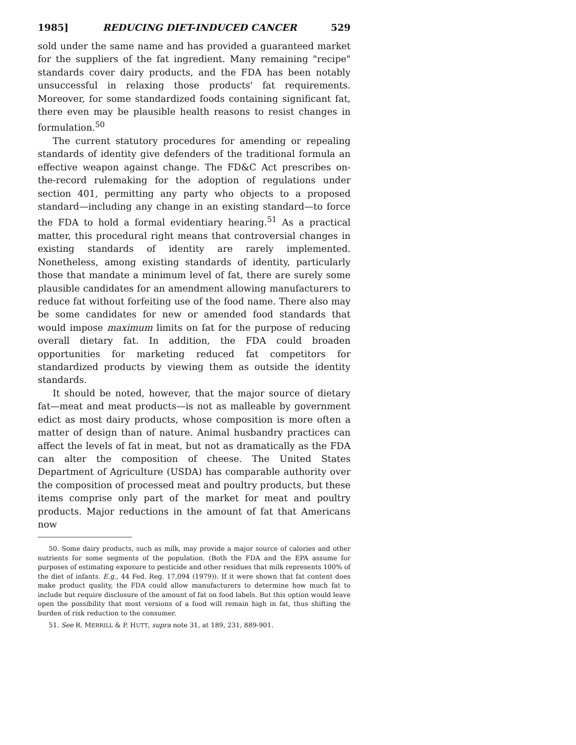1985] REDUCING DIET-INDUCED CANCER 529
sold under the same name and has provided a guaranteed market for the suppliers of the fat ingredient. Many remaining "recipe" standards cover dairy products, and the FDA has been notably unsuccessful in relaxing those products' fat requirements. Moreover, for some standardized foods containing significant fat, there even may be plausible health reasons to resist changes in formulation.<sup>50</sup>
The current statutory procedures for amending or repealing standards of identity give defenders of the traditional formula an effective weapon against change. The FD&C Act prescribes on-the-record rulemaking for the adoption of regulations under section 401, permitting any party who objects to a proposed standard—including any change in an existing standard—to force the FDA to hold a formal evidentiary hearing.<sup>51</sup> As a practical matter, this procedural right means that controversial changes in existing standards of identity are rarely implemented. Nonetheless, among existing standards of identity, particularly those that mandate a minimum level of fat, there are surely some plausible candidates for an amendment allowing manufacturers to reduce fat without forfeiting use of the food name. There also may be some candidates for new or amended food standards that would impose maximum limits on fat for the purpose of reducing overall dietary fat. In addition, the FDA could broaden opportunities for marketing reduced fat competitors for standardized products by viewing them as outside the identity standards.
It should be noted, however, that the major source of dietary fat—meat and meat products—is not as malleable by government edict as most dairy products, whose composition is more often a matter of design than of nature. Animal husbandry practices can affect the levels of fat in meat, but not as dramatically as the FDA can alter the composition of cheese. The United States Department of Agriculture (USDA) has comparable authority over the composition of processed meat and poultry products, but these items comprise only part of the market for meat and poultry products. Major reductions in the amount of fat that Americans now
50. Some dairy products, such as milk, may provide a major source of calories and other nutrients for some segments of the population. (Both the FDA and the EPA assume for purposes of estimating exposure to pesticide and other residues that milk represents 100% of the diet of infants. E.g., 44 Fed. Reg. 17,094 (1979)). If it were shown that fat content does make product quality, the FDA could allow manufacturers to determine how much fat to include but require disclosure of the amount of fat on food labels. But this option would leave open the possibility that most versions of a food will remain high in fat, thus shifting the burden of risk reduction to the consumer.
51. See R. MERRILL & P. HUTT, supra note 31, at 189, 231, 889-901.